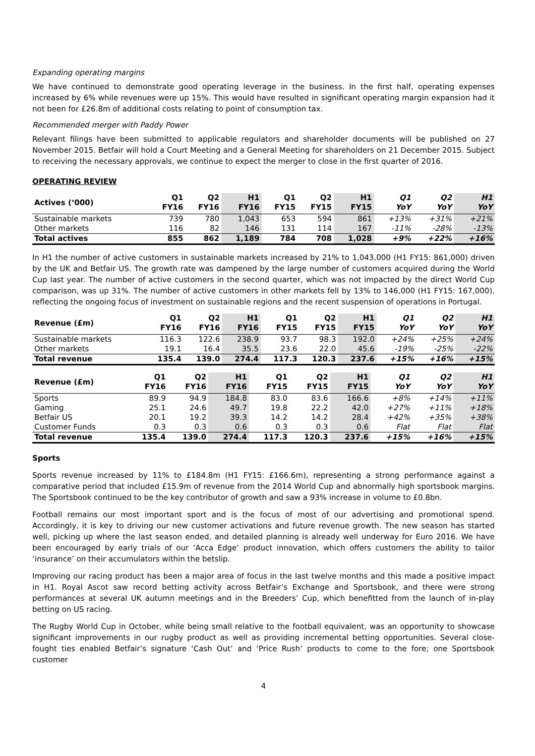Expanding operating margins
We have continued to demonstrate good operating leverage in the business. In the first half, operating expenses increased by 6% while revenues were up 15%. This would have resulted in significant operating margin expansion had it not been for £26.8m of additional costs relating to point of consumption tax.
Recommended merger with Paddy Power
Relevant filings have been submitted to applicable regulators and shareholder documents will be published on 27 November 2015. Betfair will hold a Court Meeting and a General Meeting for shareholders on 21 December 2015. Subject to receiving the necessary approvals, we continue to expect the merger to close in the first quarter of 2016.
OPERATING REVIEW
| Actives (‘000) | Q1 FY16 | Q2 FY16 | H1 FY16 | Q1 FY15 | Q2 FY15 | H1 FY15 | Q1 YoY | Q2 YoY | H1 YoY |
| --- | --- | --- | --- | --- | --- | --- | --- | --- | --- |
| Sustainable markets | 739 | 780 | 1,043 | 653 | 594 | 861 | +13% | +31% | +21% |
| Other markets | 116 | 82 | 146 | 131 | 114 | 167 | -11% | -28% | -13% |
| Total actives | 855 | 862 | 1,189 | 784 | 708 | 1,028 | +9% | +22% | +16% |
In H1 the number of active customers in sustainable markets increased by 21% to 1,043,000 (H1 FY15: 861,000) driven by the UK and Betfair US. The growth rate was dampened by the large number of customers acquired during the World Cup last year. The number of active customers in the second quarter, which was not impacted by the direct World Cup comparison, was up 31%. The number of active customers in other markets fell by 13% to 146,000 (H1 FY15: 167,000), reflecting the ongoing focus of investment on sustainable regions and the recent suspension of operations in Portugal.
| Revenue (£m) | Q1 FY16 | Q2 FY16 | H1 FY16 | Q1 FY15 | Q2 FY15 | H1 FY15 | Q1 YoY | Q2 YoY | H1 YoY |
| --- | --- | --- | --- | --- | --- | --- | --- | --- | --- |
| Sustainable markets | 116.3 | 122.6 | 238.9 | 93.7 | 98.3 | 192.0 | +24% | +25% | +24% |
| Other markets | 19.1 | 16.4 | 35.5 | 23.6 | 22.0 | 45.6 | -19% | -25% | -22% |
| Total revenue | 135.4 | 139.0 | 274.4 | 117.3 | 120.3 | 237.6 | +15% | +16% | +15% |
| Revenue (£m) | Q1 FY16 | Q2 FY16 | H1 FY16 | Q1 FY15 | Q2 FY15 | H1 FY15 | Q1 YoY | Q2 YoY | H1 YoY |
| --- | --- | --- | --- | --- | --- | --- | --- | --- | --- |
| Sports | 89.9 | 94.9 | 184.8 | 83.0 | 83.6 | 166.6 | +8% | +14% | +11% |
| Gaming | 25.1 | 24.6 | 49.7 | 19.8 | 22.2 | 42.0 | +27% | +11% | +18% |
| Betfair US | 20.1 | 19.2 | 39.3 | 14.2 | 14.2 | 28.4 | +42% | +35% | +38% |
| Customer Funds | 0.3 | 0.3 | 0.6 | 0.3 | 0.3 | 0.6 | Flat | Flat | Flat |
| Total revenue | 135.4 | 139.0 | 274.4 | 117.3 | 120.3 | 237.6 | +15% | +16% | +15% |
Sports
Sports revenue increased by 11% to £184.8m (H1 FY15: £166.6m), representing a strong performance against a comparative period that included £15.9m of revenue from the 2014 World Cup and abnormally high sportsbook margins. The Sportsbook continued to be the key contributor of growth and saw a 93% increase in volume to £0.8bn.
Football remains our most important sport and is the focus of most of our advertising and promotional spend. Accordingly, it is key to driving our new customer activations and future revenue growth. The new season has started well, picking up where the last season ended, and detailed planning is already well underway for Euro 2016. We have been encouraged by early trials of our ‘Acca Edge’ product innovation, which offers customers the ability to tailor ‘insurance’ on their accumulators within the betslip.
Improving our racing product has been a major area of focus in the last twelve months and this made a positive impact in H1. Royal Ascot saw record betting activity across Betfair’s Exchange and Sportsbook, and there were strong performances at several UK autumn meetings and in the Breeders’ Cup, which benefitted from the launch of in-play betting on US racing.
The Rugby World Cup in October, while being small relative to the football equivalent, was an opportunity to showcase significant improvements in our rugby product as well as providing incremental betting opportunities. Several close-fought ties enabled Betfair’s signature ‘Cash Out’ and ‘Price Rush’ products to come to the fore; one Sportsbook customer
4